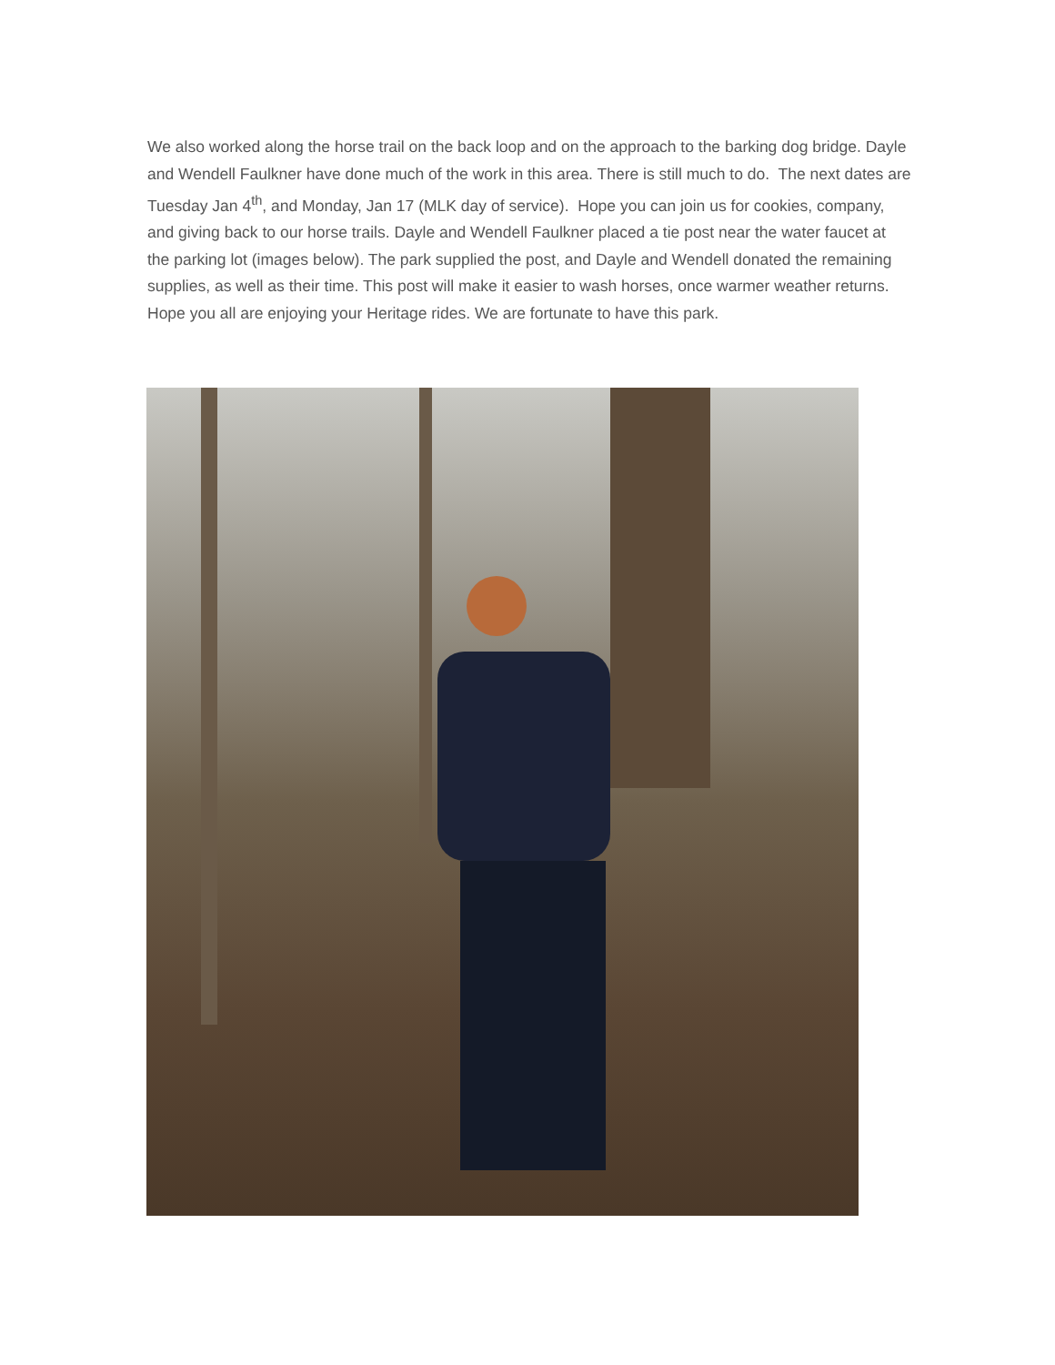We also worked along the horse trail on the back loop and on the approach to the barking dog bridge. Dayle and Wendell Faulkner have done much of the work in this area. There is still much to do. The next dates are Tuesday Jan 4<sup>th</sup>, and Monday, Jan 17 (MLK day of service). Hope you can join us for cookies, company, and giving back to our horse trails. Dayle and Wendell Faulkner placed a tie post near the water faucet at the parking lot (images below). The park supplied the post, and Dayle and Wendell donated the remaining supplies, as well as their time. This post will make it easier to wash horses, once warmer weather returns. Hope you all are enjoying your Heritage rides. We are fortunate to have this park.